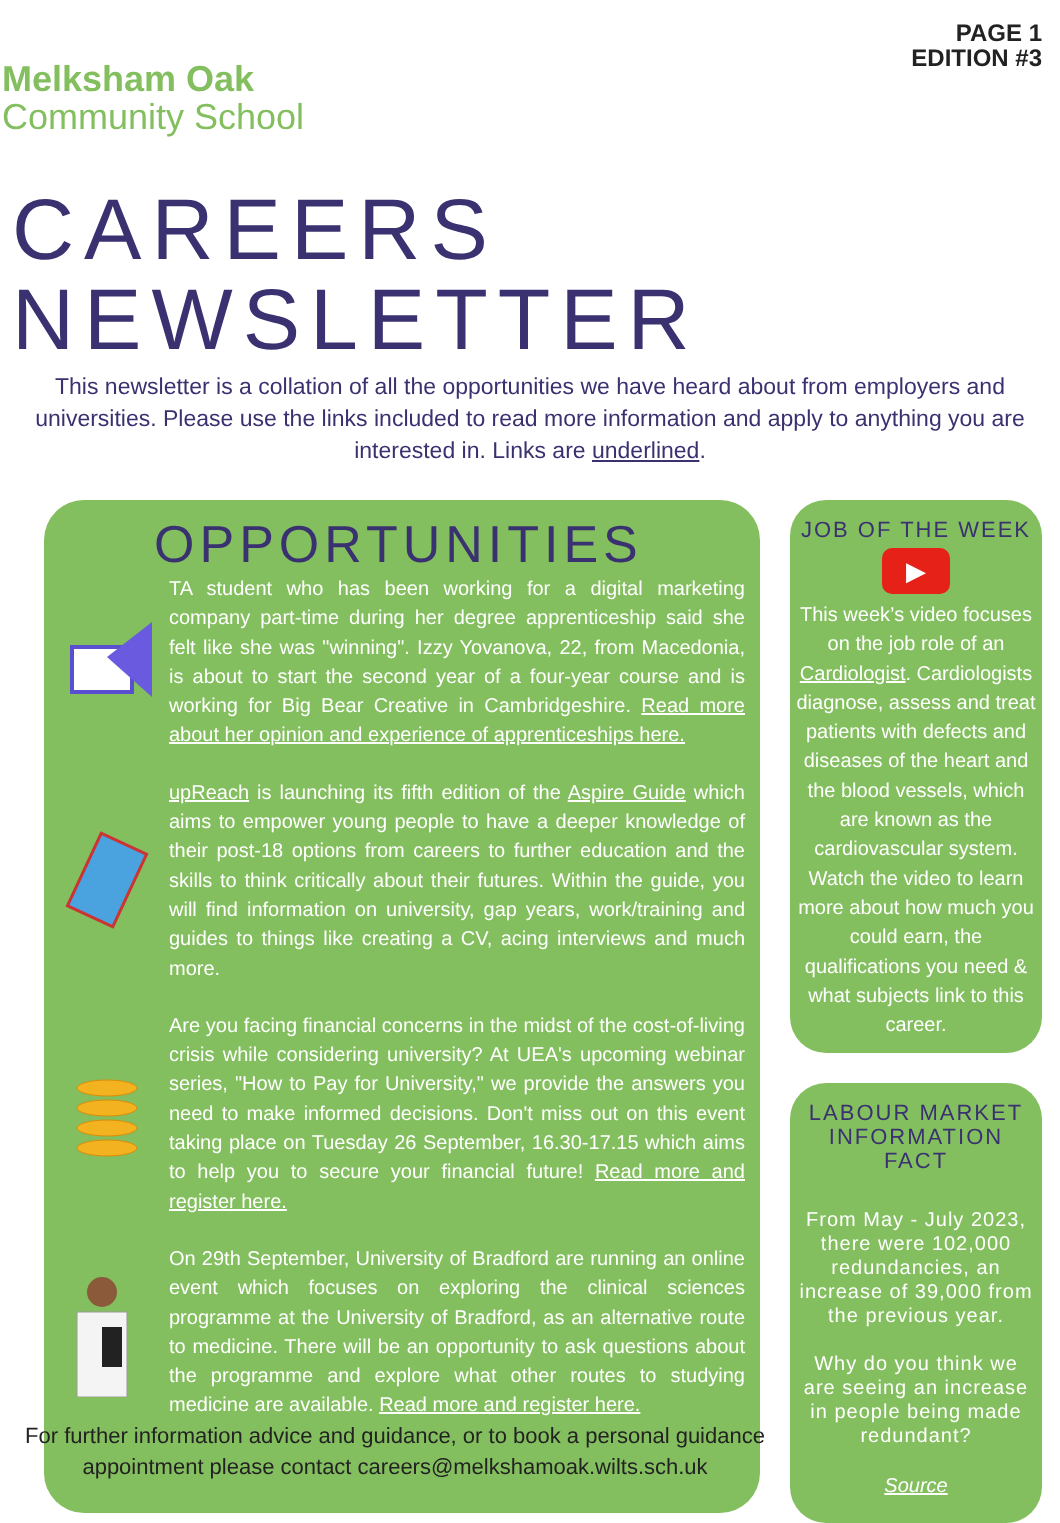Melksham Oak
Community School
PAGE 1
EDITION #3
CAREERS NEWSLETTER
This newsletter is a collation of all the opportunities we have heard about from employers and universities. Please use the links included to read more information and apply to anything you are interested in. Links are underlined.
OPPORTUNITIES
TA student who has been working for a digital marketing company part-time during her degree apprenticeship said she felt like she was "winning". Izzy Yovanova, 22, from Macedonia, is about to start the second year of a four-year course and is working for Big Bear Creative in Cambridgeshire. Read more about her opinion and experience of apprenticeships here.
upReach is launching its fifth edition of the Aspire Guide which aims to empower young people to have a deeper knowledge of their post-18 options from careers to further education and the skills to think critically about their futures. Within the guide, you will find information on university, gap years, work/training and guides to things like creating a CV, acing interviews and much more.
Are you facing financial concerns in the midst of the cost-of-living crisis while considering university? At UEA's upcoming webinar series, "How to Pay for University," we provide the answers you need to make informed decisions. Don't miss out on this event taking place on Tuesday 26 September, 16.30-17.15 which aims to help you to secure your financial future! Read more and register here.
On 29th September, University of Bradford are running an online event which focuses on exploring the clinical sciences programme at the University of Bradford, as an alternative route to medicine. There will be an opportunity to ask questions about the programme and explore what other routes to studying medicine are available. Read more and register here.
JOB OF THE WEEK
▶
This week’s video focuses on the job role of an Cardiologist. Cardiologists diagnose, assess and treat patients with defects and diseases of the heart and the blood vessels, which are known as the cardiovascular system. Watch the video to learn more about how much you could earn, the qualifications you need & what subjects link to this career.
LABOUR MARKET INFORMATION FACT
From May - July 2023, there were 102,000 redundancies, an increase of 39,000 from the previous year.
Why do you think we are seeing an increase in people being made redundant?
Source
For further information advice and guidance, or to book a personal guidance appointment please contact careers@melkshamoak.wilts.sch.uk